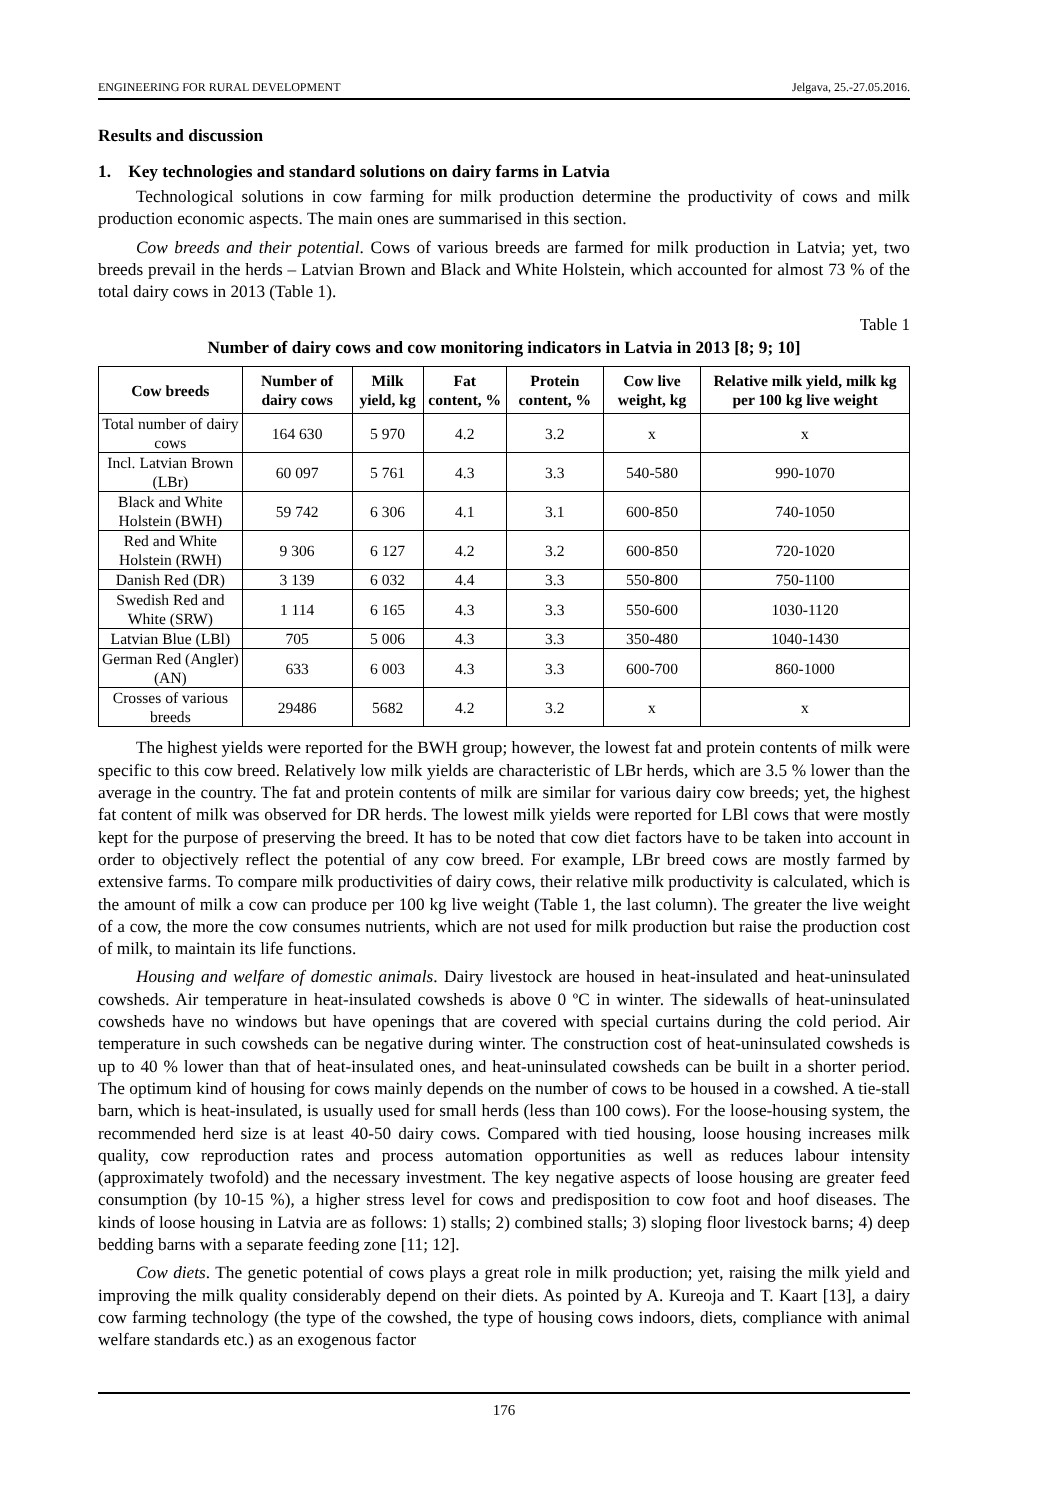ENGINEERING FOR RURAL DEVELOPMENT Jelgava, 25.-27.05.2016.
Results and discussion
1. Key technologies and standard solutions on dairy farms in Latvia
Technological solutions in cow farming for milk production determine the productivity of cows and milk production economic aspects. The main ones are summarised in this section.
Cow breeds and their potential. Cows of various breeds are farmed for milk production in Latvia; yet, two breeds prevail in the herds – Latvian Brown and Black and White Holstein, which accounted for almost 73 % of the total dairy cows in 2013 (Table 1).
Table 1
Number of dairy cows and cow monitoring indicators in Latvia in 2013 [8; 9; 10]
| Cow breeds | Number of dairy cows | Milk yield, kg | Fat content, % | Protein content, % | Cow live weight, kg | Relative milk yield, milk kg per 100 kg live weight |
| --- | --- | --- | --- | --- | --- | --- |
| Total number of dairy cows | 164 630 | 5 970 | 4.2 | 3.2 | x | x |
| Incl. Latvian Brown (LBr) | 60 097 | 5 761 | 4.3 | 3.3 | 540-580 | 990-1070 |
| Black and White Holstein (BWH) | 59 742 | 6 306 | 4.1 | 3.1 | 600-850 | 740-1050 |
| Red and White Holstein (RWH) | 9 306 | 6 127 | 4.2 | 3.2 | 600-850 | 720-1020 |
| Danish Red (DR) | 3 139 | 6 032 | 4.4 | 3.3 | 550-800 | 750-1100 |
| Swedish Red and White (SRW) | 1 114 | 6 165 | 4.3 | 3.3 | 550-600 | 1030-1120 |
| Latvian Blue (LBl) | 705 | 5 006 | 4.3 | 3.3 | 350-480 | 1040-1430 |
| German Red (Angler) (AN) | 633 | 6 003 | 4.3 | 3.3 | 600-700 | 860-1000 |
| Crosses of various breeds | 29486 | 5682 | 4.2 | 3.2 | x | x |
The highest yields were reported for the BWH group; however, the lowest fat and protein contents of milk were specific to this cow breed. Relatively low milk yields are characteristic of LBr herds, which are 3.5 % lower than the average in the country. The fat and protein contents of milk are similar for various dairy cow breeds; yet, the highest fat content of milk was observed for DR herds. The lowest milk yields were reported for LBl cows that were mostly kept for the purpose of preserving the breed. It has to be noted that cow diet factors have to be taken into account in order to objectively reflect the potential of any cow breed. For example, LBr breed cows are mostly farmed by extensive farms. To compare milk productivities of dairy cows, their relative milk productivity is calculated, which is the amount of milk a cow can produce per 100 kg live weight (Table 1, the last column). The greater the live weight of a cow, the more the cow consumes nutrients, which are not used for milk production but raise the production cost of milk, to maintain its life functions.
Housing and welfare of domestic animals. Dairy livestock are housed in heat-insulated and heat-uninsulated cowsheds. Air temperature in heat-insulated cowsheds is above 0 ºC in winter. The sidewalls of heat-uninsulated cowsheds have no windows but have openings that are covered with special curtains during the cold period. Air temperature in such cowsheds can be negative during winter. The construction cost of heat-uninsulated cowsheds is up to 40 % lower than that of heat-insulated ones, and heat-uninsulated cowsheds can be built in a shorter period. The optimum kind of housing for cows mainly depends on the number of cows to be housed in a cowshed. A tie-stall barn, which is heat-insulated, is usually used for small herds (less than 100 cows). For the loose-housing system, the recommended herd size is at least 40-50 dairy cows. Compared with tied housing, loose housing increases milk quality, cow reproduction rates and process automation opportunities as well as reduces labour intensity (approximately twofold) and the necessary investment. The key negative aspects of loose housing are greater feed consumption (by 10-15 %), a higher stress level for cows and predisposition to cow foot and hoof diseases. The kinds of loose housing in Latvia are as follows: 1) stalls; 2) combined stalls; 3) sloping floor livestock barns; 4) deep bedding barns with a separate feeding zone [11; 12].
Cow diets. The genetic potential of cows plays a great role in milk production; yet, raising the milk yield and improving the milk quality considerably depend on their diets. As pointed by A. Kureoja and T. Kaart [13], a dairy cow farming technology (the type of the cowshed, the type of housing cows indoors, diets, compliance with animal welfare standards etc.) as an exogenous factor
176